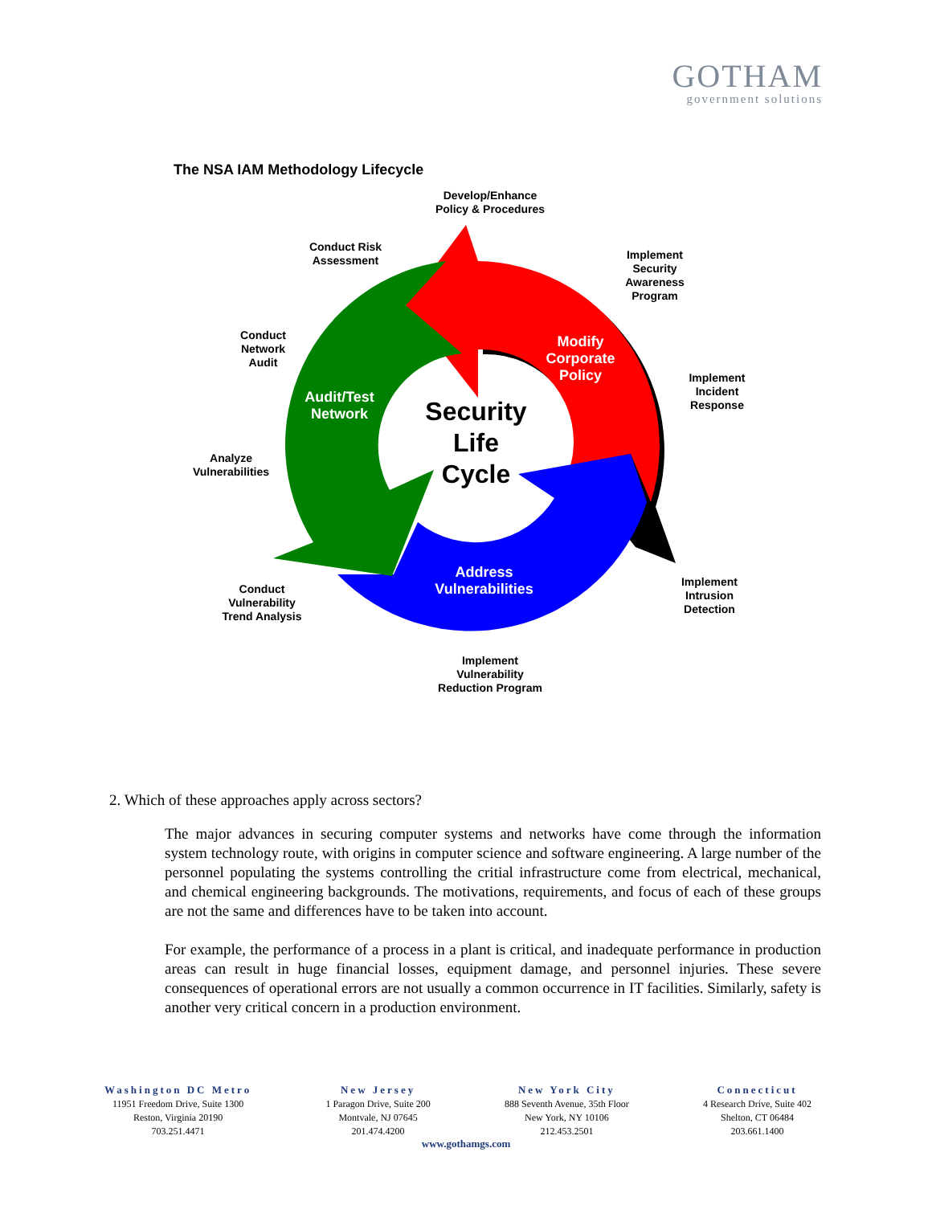GOTHAM
government solutions
The NSA IAM Methodology Lifecycle
Develop/Enhance
Policy & Procedures
Conduct Risk
Assessment
Implement
Security
Awareness
Program
Conduct
Network
Audit
Implement
Incident
Response
Analyze
Vulnerabilities
Implement
Intrusion
Detection
Conduct
Vulnerability
Trend Analysis
Implement
Vulnerability
Reduction Program
Modify
Corporate
Policy
Audit/Test
Network
Security
Life
Cycle
Address
Vulnerabilities
2. Which of these approaches apply across sectors?
The major advances in securing computer systems and networks have come through the information system technology route, with origins in computer science and software engineering. A large number of the personnel populating the systems controlling the critial infrastructure come from electrical, mechanical, and chemical engineering backgrounds. The motivations, requirements, and focus of each of these groups are not the same and differences have to be taken into account.
For example, the performance of a process in a plant is critical, and inadequate performance in production areas can result in huge financial losses, equipment damage, and personnel injuries. These severe consequences of operational errors are not usually a common occurrence in IT facilities. Similarly, safety is another very critical concern in a production environment.
Washington DC Metro
11951 Freedom Drive, Suite 1300
Reston, Virginia 20190
703.251.4471
New Jersey
1 Paragon Drive, Suite 200
Montvale, NJ 07645
201.474.4200
New York City
888 Seventh Avenue, 35th Floor
New York, NY 10106
212.453.2501
Connecticut
4 Research Drive, Suite 402
Shelton, CT 06484
203.661.1400
www.gothamgs.com